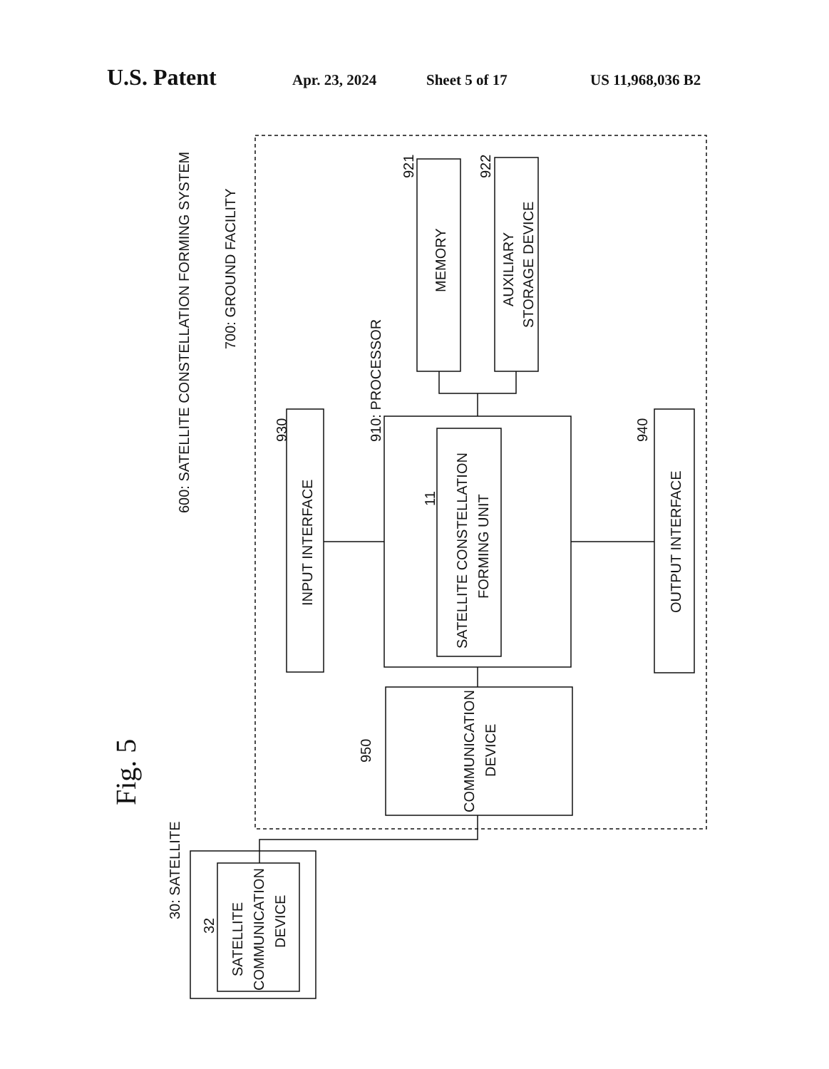U.S. Patent Apr. 23, 2024 Sheet 5 of 17 US 11,968,036 B2
Fig. 5
600: SATELLITE CONSTELLATION FORMING SYSTEM
700: GROUND FACILITY
MEMORY
AUXILIARY
STORAGE DEVICE
921
922
910: PROCESSOR
930
INPUT INTERFACE
11
SATELLITE CONSTELLATION
FORMING UNIT
940
OUTPUT INTERFACE
950
COMMUNICATION
DEVICE
30: SATELLITE
32
SATELLITE
COMMUNICATION
DEVICE